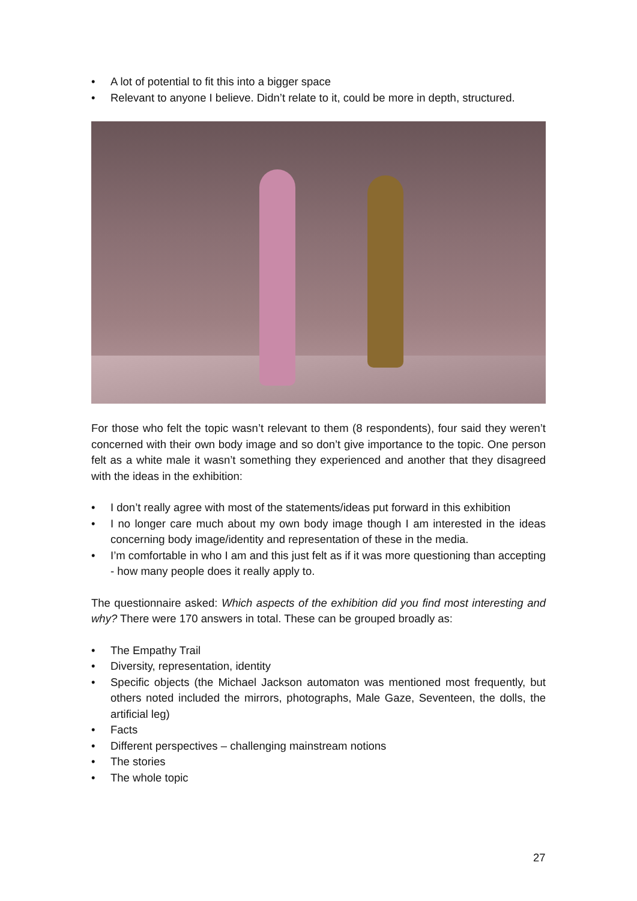• A lot of potential to fit this into a bigger space
• Relevant to anyone I believe. Didn’t relate to it, could be more in depth, structured.
For those who felt the topic wasn’t relevant to them (8 respondents), four said they weren’t concerned with their own body image and so don’t give importance to the topic. One person felt as a white male it wasn’t something they experienced and another that they disagreed with the ideas in the exhibition:
• I don’t really agree with most of the statements/ideas put forward in this exhibition
• I no longer care much about my own body image though I am interested in the ideas concerning body image/identity and representation of these in the media.
• I’m comfortable in who I am and this just felt as if it was more questioning than accepting - how many people does it really apply to.
The questionnaire asked: Which aspects of the exhibition did you find most interesting and why? There were 170 answers in total. These can be grouped broadly as:
• The Empathy Trail
• Diversity, representation, identity
• Specific objects (the Michael Jackson automaton was mentioned most frequently, but others noted included the mirrors, photographs, Male Gaze, Seventeen, the dolls, the artificial leg)
• Facts
• Different perspectives – challenging mainstream notions
• The stories
• The whole topic
27